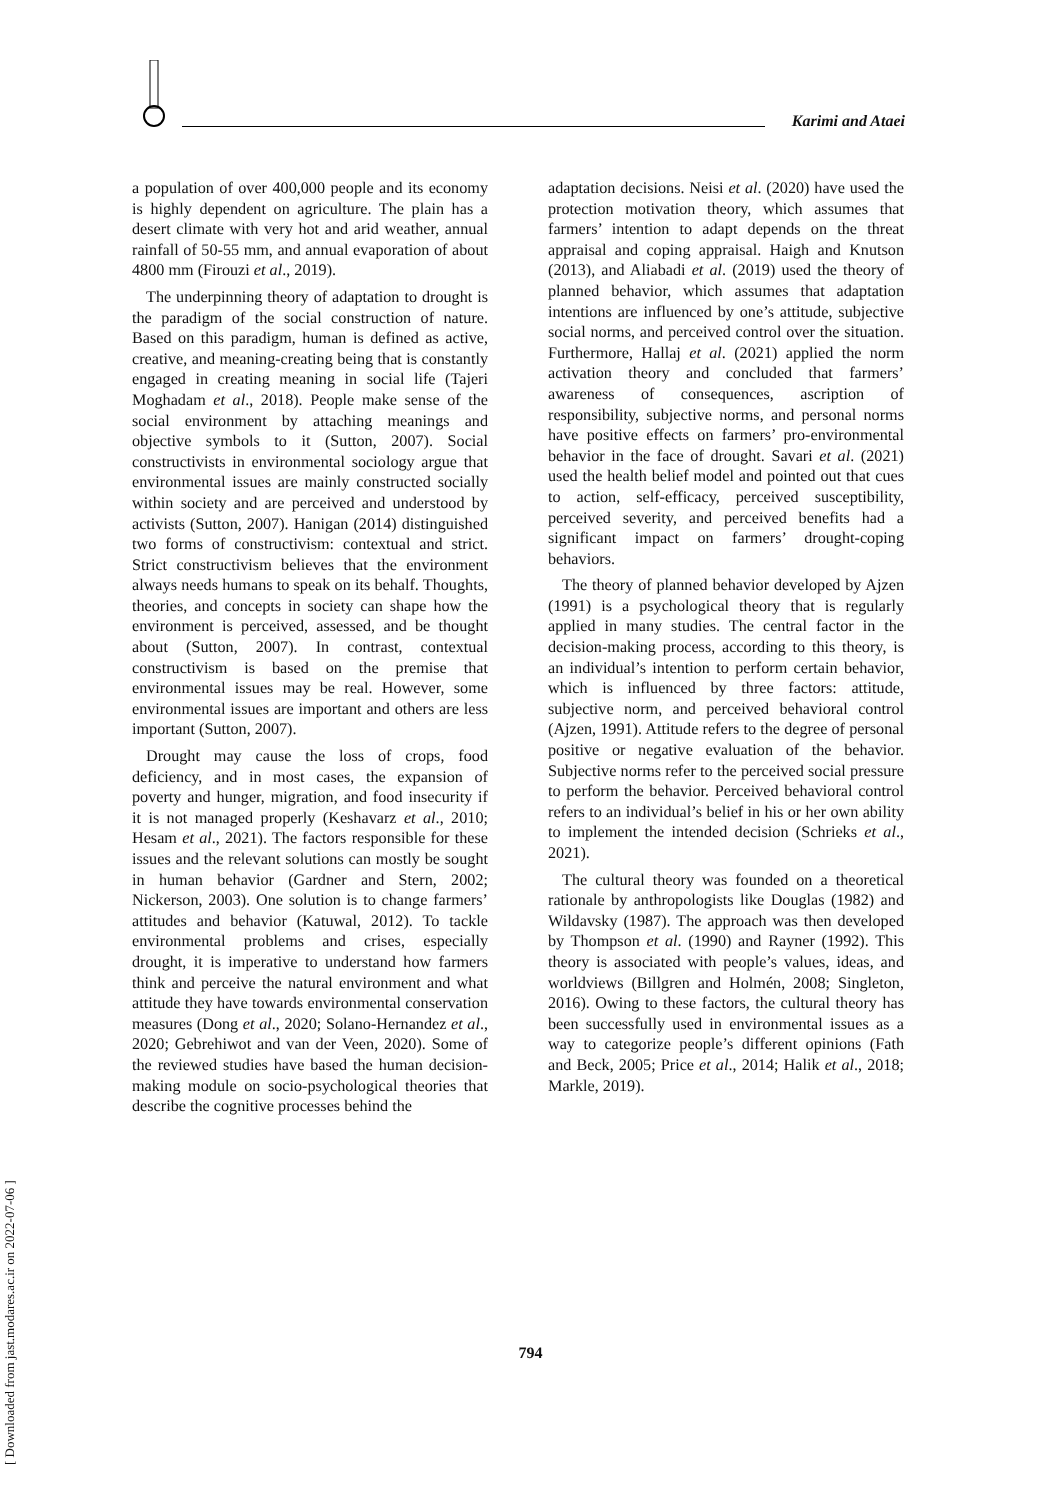Karimi and Ataei
[ Downloaded from jast.modares.ac.ir on 2022-07-06 ]
a population of over 400,000 people and its economy is highly dependent on agriculture. The plain has a desert climate with very hot and arid weather, annual rainfall of 50-55 mm, and annual evaporation of about 4800 mm (Firouzi et al., 2019).
The underpinning theory of adaptation to drought is the paradigm of the social construction of nature. Based on this paradigm, human is defined as active, creative, and meaning-creating being that is constantly engaged in creating meaning in social life (Tajeri Moghadam et al., 2018). People make sense of the social environment by attaching meanings and objective symbols to it (Sutton, 2007). Social constructivists in environmental sociology argue that environmental issues are mainly constructed socially within society and are perceived and understood by activists (Sutton, 2007). Hanigan (2014) distinguished two forms of constructivism: contextual and strict. Strict constructivism believes that the environment always needs humans to speak on its behalf. Thoughts, theories, and concepts in society can shape how the environment is perceived, assessed, and be thought about (Sutton, 2007). In contrast, contextual constructivism is based on the premise that environmental issues may be real. However, some environmental issues are important and others are less important (Sutton, 2007).
Drought may cause the loss of crops, food deficiency, and in most cases, the expansion of poverty and hunger, migration, and food insecurity if it is not managed properly (Keshavarz et al., 2010; Hesam et al., 2021). The factors responsible for these issues and the relevant solutions can mostly be sought in human behavior (Gardner and Stern, 2002; Nickerson, 2003). One solution is to change farmers’ attitudes and behavior (Katuwal, 2012). To tackle environmental problems and crises, especially drought, it is imperative to understand how farmers think and perceive the natural environment and what attitude they have towards environmental conservation measures (Dong et al., 2020; Solano-Hernandez et al., 2020; Gebrehiwot and van der Veen, 2020). Some of the reviewed studies have based the human decision-making module on socio-psychological theories that describe the cognitive processes behind the
adaptation decisions. Neisi et al. (2020) have used the protection motivation theory, which assumes that farmers’ intention to adapt depends on the threat appraisal and coping appraisal. Haigh and Knutson (2013), and Aliabadi et al. (2019) used the theory of planned behavior, which assumes that adaptation intentions are influenced by one’s attitude, subjective social norms, and perceived control over the situation. Furthermore, Hallaj et al. (2021) applied the norm activation theory and concluded that farmers’ awareness of consequences, ascription of responsibility, subjective norms, and personal norms have positive effects on farmers’ pro-environmental behavior in the face of drought. Savari et al. (2021) used the health belief model and pointed out that cues to action, self-efficacy, perceived susceptibility, perceived severity, and perceived benefits had a significant impact on farmers’ drought-coping behaviors.
The theory of planned behavior developed by Ajzen (1991) is a psychological theory that is regularly applied in many studies. The central factor in the decision-making process, according to this theory, is an individual’s intention to perform certain behavior, which is influenced by three factors: attitude, subjective norm, and perceived behavioral control (Ajzen, 1991). Attitude refers to the degree of personal positive or negative evaluation of the behavior. Subjective norms refer to the perceived social pressure to perform the behavior. Perceived behavioral control refers to an individual’s belief in his or her own ability to implement the intended decision (Schrieks et al., 2021).
The cultural theory was founded on a theoretical rationale by anthropologists like Douglas (1982) and Wildavsky (1987). The approach was then developed by Thompson et al. (1990) and Rayner (1992). This theory is associated with people’s values, ideas, and worldviews (Billgren and Holmén, 2008; Singleton, 2016). Owing to these factors, the cultural theory has been successfully used in environmental issues as a way to categorize people’s different opinions (Fath and Beck, 2005; Price et al., 2014; Halik et al., 2018; Markle, 2019).
794